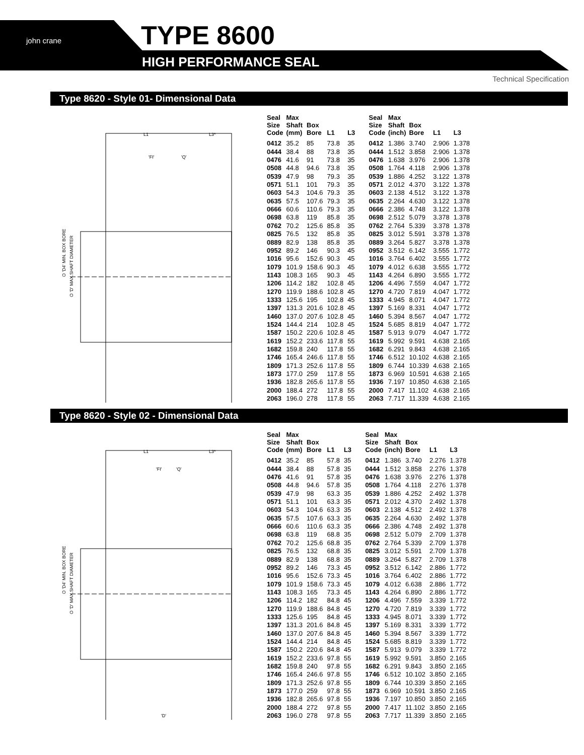john crane TYPE 8600
HIGH PERFORMANCE SEAL
Technical Specification
Type 8620 - Style 01- Dimensional Data
L1
L3*
'FI'
'Q'
O 'D4' MIN. BOX BORE
O 'D' MAX.SHAFT DIAMETER
| Seal Size Code | Max Shaft (mm) | Box Bore | L1 | L3 |
| --- | --- | --- | --- | --- |
| 0412 | 35.2 | 85 | 73.8 | 35 |
| 0444 | 38.4 | 88 | 73.8 | 35 |
| 0476 | 41.6 | 91 | 73.8 | 35 |
| 0508 | 44.8 | 94.6 | 73.8 | 35 |
| 0539 | 47.9 | 98 | 79.3 | 35 |
| 0571 | 51.1 | 101 | 79.3 | 35 |
| 0603 | 54.3 | 104.6 | 79.3 | 35 |
| 0635 | 57.5 | 107.6 | 79.3 | 35 |
| 0666 | 60.6 | 110.6 | 79.3 | 35 |
| 0698 | 63.8 | 119 | 85.8 | 35 |
| 0762 | 70.2 | 125.6 | 85.8 | 35 |
| 0825 | 76.5 | 132 | 85.8 | 35 |
| 0889 | 82.9 | 138 | 85.8 | 35 |
| 0952 | 89.2 | 146 | 90.3 | 45 |
| 1016 | 95.6 | 152.6 | 90.3 | 45 |
| 1079 | 101.9 | 158.6 | 90.3 | 45 |
| 1143 | 108.3 | 165 | 90.3 | 45 |
| 1206 | 114.2 | 182 | 102.8 | 45 |
| 1270 | 119.9 | 188.6 | 102.8 | 45 |
| 1333 | 125.6 | 195 | 102.8 | 45 |
| 1397 | 131.3 | 201.6 | 102.8 | 45 |
| 1460 | 137.0 | 207.6 | 102.8 | 45 |
| 1524 | 144.4 | 214 | 102.8 | 45 |
| 1587 | 150.2 | 220.6 | 102.8 | 45 |
| 1619 | 152.2 | 233.6 | 117.8 | 55 |
| 1682 | 159.8 | 240 | 117.8 | 55 |
| 1746 | 165.4 | 246.6 | 117.8 | 55 |
| 1809 | 171.3 | 252.6 | 117.8 | 55 |
| 1873 | 177.0 | 259 | 117.8 | 55 |
| 1936 | 182.8 | 265.6 | 117.8 | 55 |
| 2000 | 188.4 | 272 | 117.8 | 55 |
| 2063 | 196.0 | 278 | 117.8 | 55 |
| Seal Size Code | Max Shaft (inch) | Box Bore | L1 | L3 |
| --- | --- | --- | --- | --- |
| 0412 | 1.386 | 3.740 | 2.906 | 1.378 |
| 0444 | 1.512 | 3.858 | 2.906 | 1.378 |
| 0476 | 1.638 | 3.976 | 2.906 | 1.378 |
| 0508 | 1.764 | 4.118 | 2.906 | 1.378 |
| 0539 | 1.886 | 4.252 | 3.122 | 1.378 |
| 0571 | 2.012 | 4.370 | 3.122 | 1.378 |
| 0603 | 2.138 | 4.512 | 3.122 | 1.378 |
| 0635 | 2.264 | 4.630 | 3.122 | 1.378 |
| 0666 | 2.386 | 4.748 | 3.122 | 1.378 |
| 0698 | 2.512 | 5.079 | 3.378 | 1.378 |
| 0762 | 2.764 | 5.339 | 3.378 | 1.378 |
| 0825 | 3.012 | 5.591 | 3.378 | 1.378 |
| 0889 | 3.264 | 5.827 | 3.378 | 1.378 |
| 0952 | 3.512 | 6.142 | 3.555 | 1.772 |
| 1016 | 3.764 | 6.402 | 3.555 | 1.772 |
| 1079 | 4.012 | 6.638 | 3.555 | 1.772 |
| 1143 | 4.264 | 6.890 | 3.555 | 1.772 |
| 1206 | 4.496 | 7.559 | 4.047 | 1.772 |
| 1270 | 4.720 | 7.819 | 4.047 | 1.772 |
| 1333 | 4.945 | 8.071 | 4.047 | 1.772 |
| 1397 | 5.169 | 8.331 | 4.047 | 1.772 |
| 1460 | 5.394 | 8.567 | 4.047 | 1.772 |
| 1524 | 5.685 | 8.819 | 4.047 | 1.772 |
| 1587 | 5.913 | 9.079 | 4.047 | 1.772 |
| 1619 | 5.992 | 9.591 | 4.638 | 2.165 |
| 1682 | 6.291 | 9.843 | 4.638 | 2.165 |
| 1746 | 6.512 | 10.102 | 4.638 | 2.165 |
| 1809 | 6.744 | 10.339 | 4.638 | 2.165 |
| 1873 | 6.969 | 10.591 | 4.638 | 2.165 |
| 1936 | 7.197 | 10.850 | 4.638 | 2.165 |
| 2000 | 7.417 | 11.102 | 4.638 | 2.165 |
| 2063 | 7.717 | 11.339 | 4.638 | 2.165 |
Type 8620 - Style 02 - Dimensional Data
L1
L3*
'FI'
'Q'
O 'D4' MIN. BOX BORE
O 'D' MAX.SHAFT DIAMETER
'D'
| Seal Size Code | Max Shaft (mm) | Box Bore | L1 | L3 |
| --- | --- | --- | --- | --- |
| 0412 | 35.2 | 85 | 57.8 | 35 |
| 0444 | 38.4 | 88 | 57.8 | 35 |
| 0476 | 41.6 | 91 | 57.8 | 35 |
| 0508 | 44.8 | 94.6 | 57.8 | 35 |
| 0539 | 47.9 | 98 | 63.3 | 35 |
| 0571 | 51.1 | 101 | 63.3 | 35 |
| 0603 | 54.3 | 104.6 | 63.3 | 35 |
| 0635 | 57.5 | 107.6 | 63.3 | 35 |
| 0666 | 60.6 | 110.6 | 63.3 | 35 |
| 0698 | 63.8 | 119 | 68.8 | 35 |
| 0762 | 70.2 | 125.6 | 68.8 | 35 |
| 0825 | 76.5 | 132 | 68.8 | 35 |
| 0889 | 82.9 | 138 | 68.8 | 35 |
| 0952 | 89.2 | 146 | 73.3 | 45 |
| 1016 | 95.6 | 152.6 | 73.3 | 45 |
| 1079 | 101.9 | 158.6 | 73.3 | 45 |
| 1143 | 108.3 | 165 | 73.3 | 45 |
| 1206 | 114.2 | 182 | 84.8 | 45 |
| 1270 | 119.9 | 188.6 | 84.8 | 45 |
| 1333 | 125.6 | 195 | 84.8 | 45 |
| 1397 | 131.3 | 201.6 | 84.8 | 45 |
| 1460 | 137.0 | 207.6 | 84.8 | 45 |
| 1524 | 144.4 | 214 | 84.8 | 45 |
| 1587 | 150.2 | 220.6 | 84.8 | 45 |
| 1619 | 152.2 | 233.6 | 97.8 | 55 |
| 1682 | 159.8 | 240 | 97.8 | 55 |
| 1746 | 165.4 | 246.6 | 97.8 | 55 |
| 1809 | 171.3 | 252.6 | 97.8 | 55 |
| 1873 | 177.0 | 259 | 97.8 | 55 |
| 1936 | 182.8 | 265.6 | 97.8 | 55 |
| 2000 | 188.4 | 272 | 97.8 | 55 |
| 2063 | 196.0 | 278 | 97.8 | 55 |
| Seal Size Code | Max Shaft (inch) | Box Bore | L1 | L3 |
| --- | --- | --- | --- | --- |
| 0412 | 1.386 | 3.740 | 2.276 | 1.378 |
| 0444 | 1.512 | 3.858 | 2.276 | 1.378 |
| 0476 | 1.638 | 3.976 | 2.276 | 1.378 |
| 0508 | 1.764 | 4.118 | 2.276 | 1.378 |
| 0539 | 1.886 | 4.252 | 2.492 | 1.378 |
| 0571 | 2.012 | 4.370 | 2.492 | 1.378 |
| 0603 | 2.138 | 4.512 | 2.492 | 1.378 |
| 0635 | 2.264 | 4.630 | 2.492 | 1.378 |
| 0666 | 2.386 | 4.748 | 2.492 | 1.378 |
| 0698 | 2.512 | 5.079 | 2.709 | 1.378 |
| 0762 | 2.764 | 5.339 | 2.709 | 1.378 |
| 0825 | 3.012 | 5.591 | 2.709 | 1.378 |
| 0889 | 3.264 | 5.827 | 2.709 | 1.378 |
| 0952 | 3.512 | 6.142 | 2.886 | 1.772 |
| 1016 | 3.764 | 6.402 | 2.886 | 1.772 |
| 1079 | 4.012 | 6.638 | 2.886 | 1.772 |
| 1143 | 4.264 | 6.890 | 2.886 | 1.772 |
| 1206 | 4.496 | 7.559 | 3.339 | 1.772 |
| 1270 | 4.720 | 7.819 | 3.339 | 1.772 |
| 1333 | 4.945 | 8.071 | 3.339 | 1.772 |
| 1397 | 5.169 | 8.331 | 3.339 | 1.772 |
| 1460 | 5.394 | 8.567 | 3.339 | 1.772 |
| 1524 | 5.685 | 8.819 | 3.339 | 1.772 |
| 1587 | 5.913 | 9.079 | 3.339 | 1.772 |
| 1619 | 5.992 | 9.591 | 3.850 | 2.165 |
| 1682 | 6.291 | 9.843 | 3.850 | 2.165 |
| 1746 | 6.512 | 10.102 | 3.850 | 2.165 |
| 1809 | 6.744 | 10.339 | 3.850 | 2.165 |
| 1873 | 6.969 | 10.591 | 3.850 | 2.165 |
| 1936 | 7.197 | 10.850 | 3.850 | 2.165 |
| 2000 | 7.417 | 11.102 | 3.850 | 2.165 |
| 2063 | 7.717 | 11.339 | 3.850 | 2.165 |